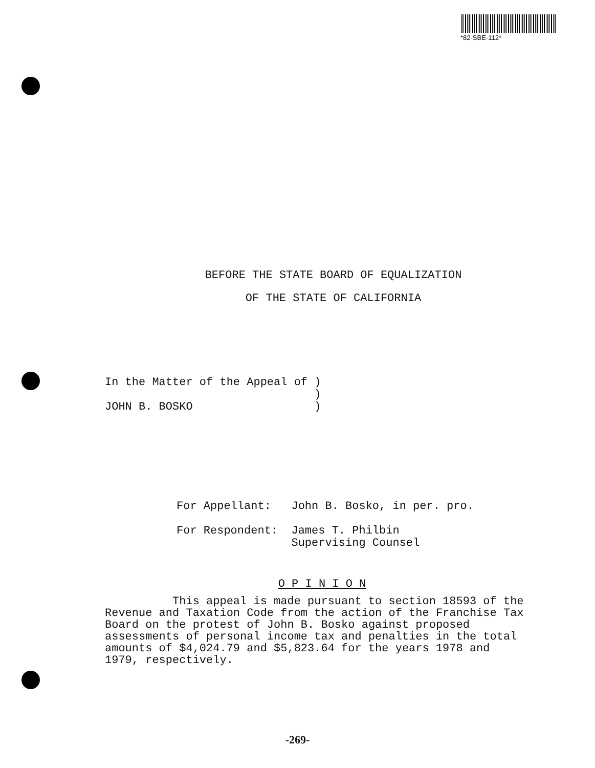*82-SBE-112*
BEFORE THE STATE BOARD OF EQUALIZATION
OF THE STATE OF CALIFORNIA
In the Matter of the Appeal of ) ) JOHN B. BOSKO )
For Appellant: John B. Bosko, in per. pro. For Respondent: James T. Philbin Supervising Counsel
O P I N I O N
This appeal is made pursuant to section 18593 of the Revenue and Taxation Code from the action of the Franchise Tax Board on the protest of John B. Bosko against proposed assessments of personal income tax and penalties in the total amounts of $4,024.79 and $5,823.64 for the years 1978 and 1979, respectively.
-269-